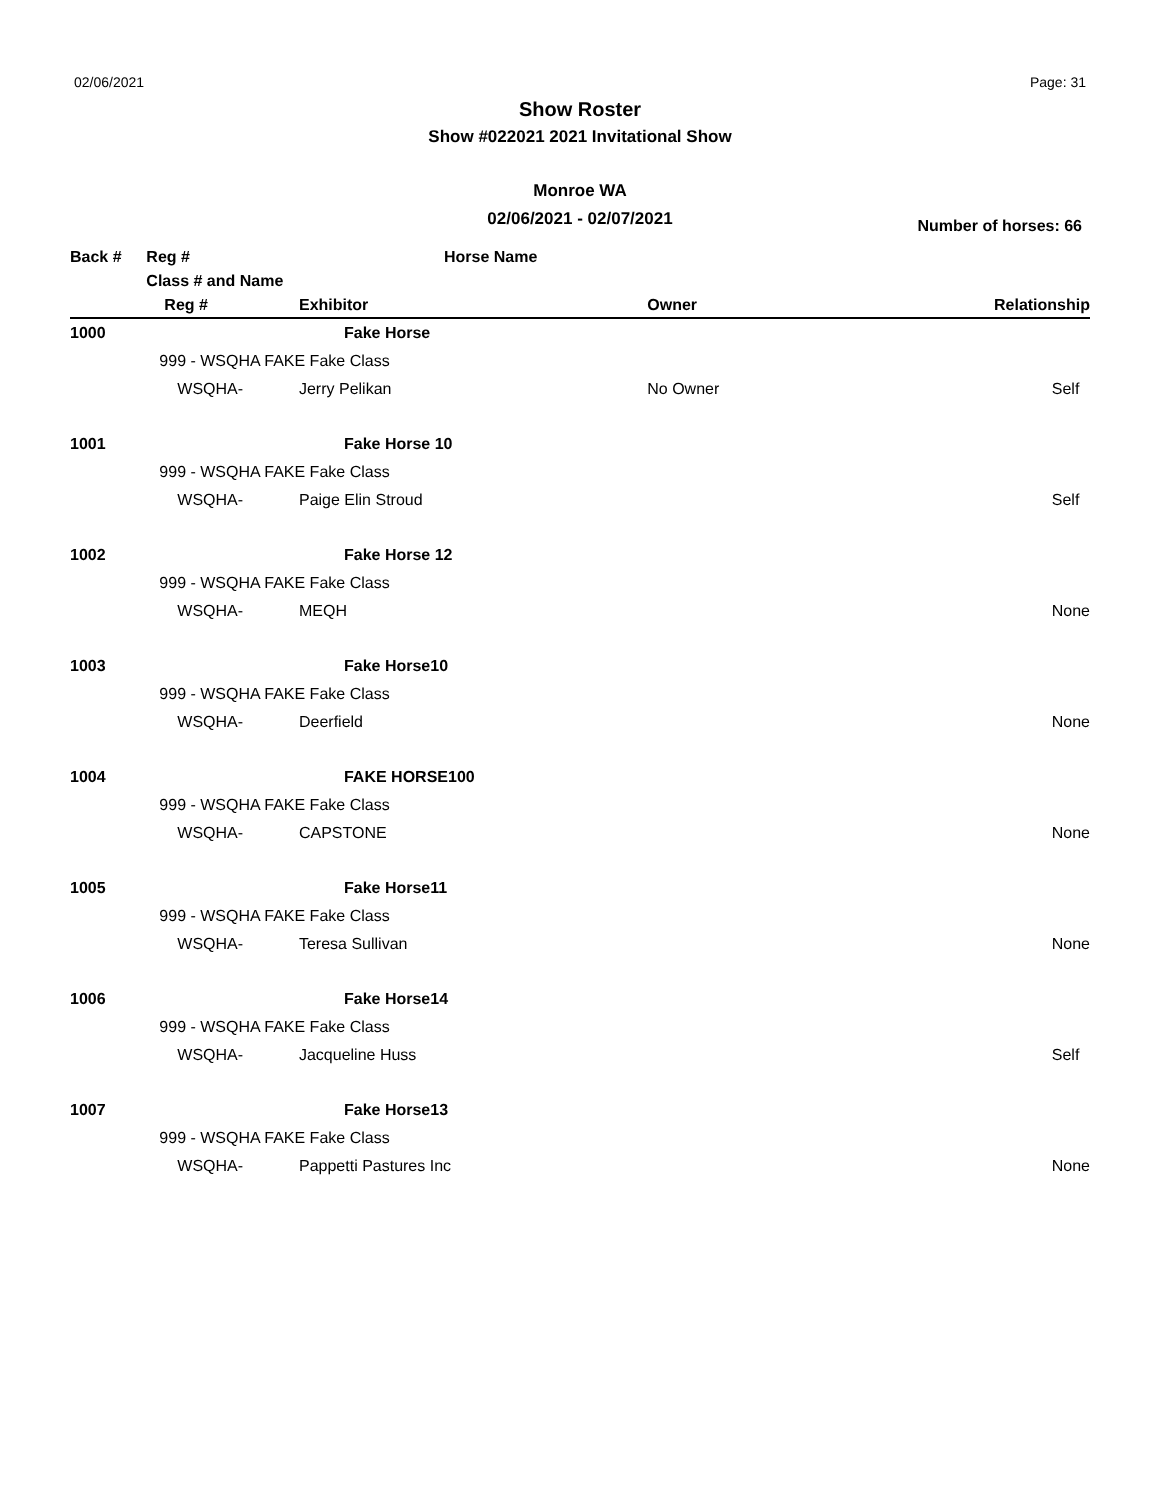02/06/2021 Page: 31
Show Roster
Show #022021 2021 Invitational Show
Monroe WA
02/06/2021 - 02/07/2021
Number of horses: 66
| Back # | Reg # | Horse Name | | |
| --- | --- | --- | --- | --- |
| | Class # and Name | | | |
| | Reg # | Exhibitor | Owner | Relationship |
| 1000 | | Fake Horse | | |
| | 999 - WSQHA FAKE Fake Class | | | |
| | WSQHA- | Jerry Pelikan | No Owner | Self |
| 1001 | | Fake Horse 10 | | |
| | 999 - WSQHA FAKE Fake Class | | | |
| | WSQHA- | Paige Elin Stroud | | Self |
| 1002 | | Fake Horse 12 | | |
| | 999 - WSQHA FAKE Fake Class | | | |
| | WSQHA- | MEQH | | None |
| 1003 | | Fake Horse10 | | |
| | 999 - WSQHA FAKE Fake Class | | | |
| | WSQHA- | Deerfield | | None |
| 1004 | | FAKE HORSE100 | | |
| | 999 - WSQHA FAKE Fake Class | | | |
| | WSQHA- | CAPSTONE | | None |
| 1005 | | Fake Horse11 | | |
| | 999 - WSQHA FAKE Fake Class | | | |
| | WSQHA- | Teresa Sullivan | | None |
| 1006 | | Fake Horse14 | | |
| | 999 - WSQHA FAKE Fake Class | | | |
| | WSQHA- | Jacqueline Huss | | Self |
| 1007 | | Fake Horse13 | | |
| | 999 - WSQHA FAKE Fake Class | | | |
| | WSQHA- | Pappetti Pastures Inc | | None |